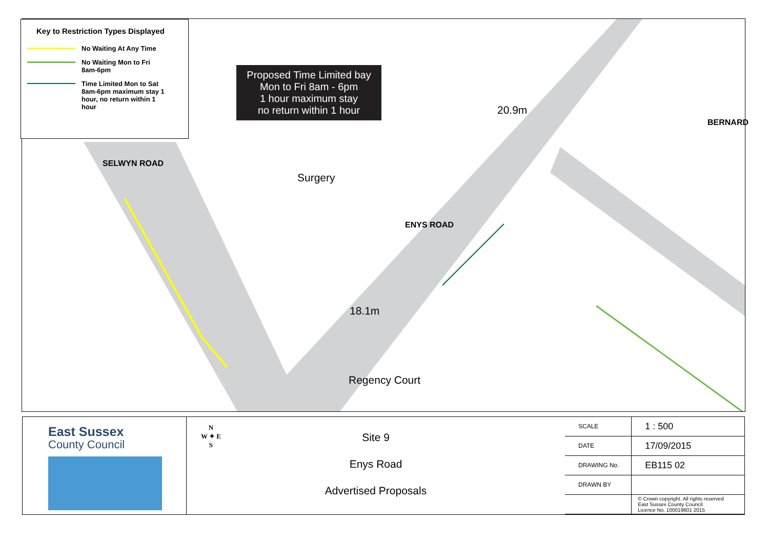Key to Restriction Types Displayed
No Waiting At Any Time
No Waiting Mon to Fri
8am-6pm
Time Limited Mon to Sat
8am-6pm maximum stay 1
hour, no return within 1
hour
Proposed Time Limited bay
Mon to Fri 8am - 6pm
1 hour maximum stay
no return within 1 hour
Surgery
20.9m
18.1m
SELWYN ROAD
ENYS ROAD
BERNARD
Regency Court
East Sussex
County Council
N
W ✦ E
S
Site 9
Enys Road
Advertised Proposals
| SCALE | 1 : 500 |
| DATE | 17/09/2015 |
| DRAWING No. | EB115 02 |
| DRAWN BY | |
| | © Crown copyright. All rights reserved East Sussex County Council Licence No. 100019601 2015 |